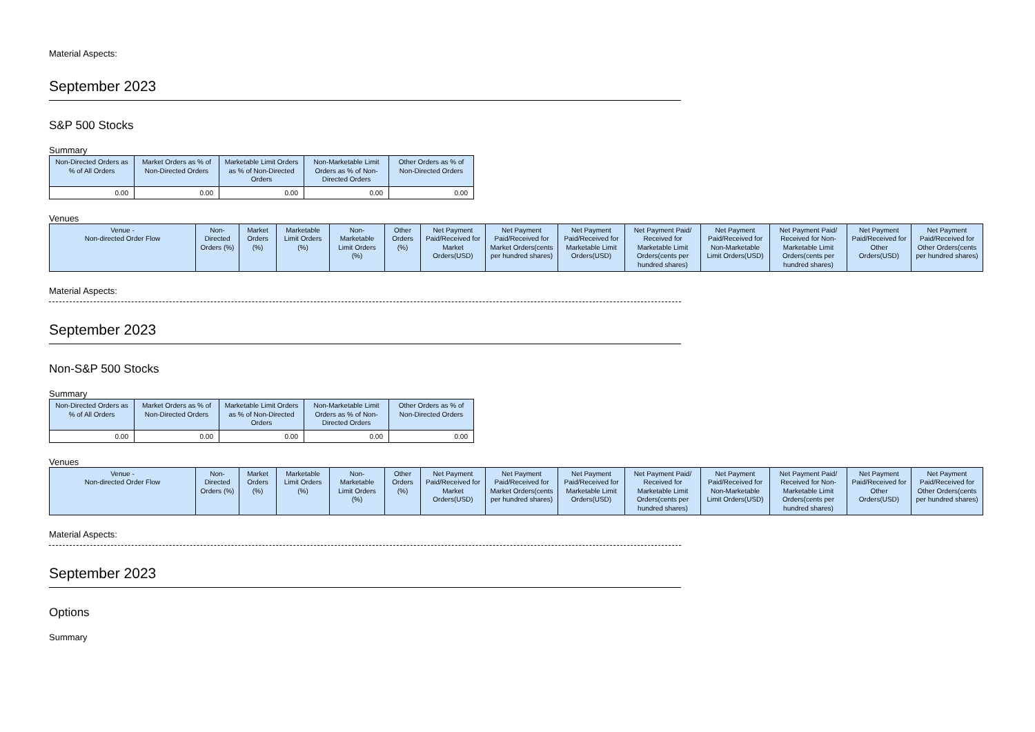Material Aspects:
September 2023
S&P 500 Stocks
Summary
| Non-Directed Orders as % of All Orders | Market Orders as % of Non-Directed Orders | Marketable Limit Orders as % of Non-Directed Orders | Non-Marketable Limit Orders as % of Non-Directed Orders | Other Orders as % of Non-Directed Orders |
| --- | --- | --- | --- | --- |
| 0.00 | 0.00 | 0.00 | 0.00 | 0.00 |
Venues
| Venue - Non-directed Order Flow | Non-Directed Orders (%) | Market Orders (%) | Marketable Limit Orders (%) | Non-Marketable Limit Orders (%) | Other Orders (%) | Net Payment Paid/Received for Market Orders(USD) | Net Payment Paid/Received for Market Orders(cents per hundred shares) | Net Payment Paid/Received for Marketable Limit Orders(USD) | Net Payment Paid/ Received for Marketable Limit Orders(cents per hundred shares) | Net Payment Paid/Received for Non-Marketable Limit Orders(USD) | Net Payment Paid/ Received for Non-Marketable Limit Orders(cents per hundred shares) | Net Payment Paid/Received for Other Orders(USD) | Net Payment Paid/Received for Other Orders(cents per hundred shares) |
| --- | --- | --- | --- | --- | --- | --- | --- | --- | --- | --- | --- | --- | --- |
Material Aspects:
September 2023
Non-S&P 500 Stocks
Summary
| Non-Directed Orders as % of All Orders | Market Orders as % of Non-Directed Orders | Marketable Limit Orders as % of Non-Directed Orders | Non-Marketable Limit Orders as % of Non-Directed Orders | Other Orders as % of Non-Directed Orders |
| --- | --- | --- | --- | --- |
| 0.00 | 0.00 | 0.00 | 0.00 | 0.00 |
Venues
| Venue - Non-directed Order Flow | Non-Directed Orders (%) | Market Orders (%) | Marketable Limit Orders (%) | Non-Marketable Limit Orders (%) | Other Orders (%) | Net Payment Paid/Received for Market Orders(USD) | Net Payment Paid/Received for Market Orders(cents per hundred shares) | Net Payment Paid/Received for Marketable Limit Orders(USD) | Net Payment Paid/ Received for Marketable Limit Orders(cents per hundred shares) | Net Payment Paid/Received for Non-Marketable Limit Orders(USD) | Net Payment Paid/ Received for Non-Marketable Limit Orders(cents per hundred shares) | Net Payment Paid/Received for Other Orders(USD) | Net Payment Paid/Received for Other Orders(cents per hundred shares) |
| --- | --- | --- | --- | --- | --- | --- | --- | --- | --- | --- | --- | --- | --- |
Material Aspects:
September 2023
Options
Summary